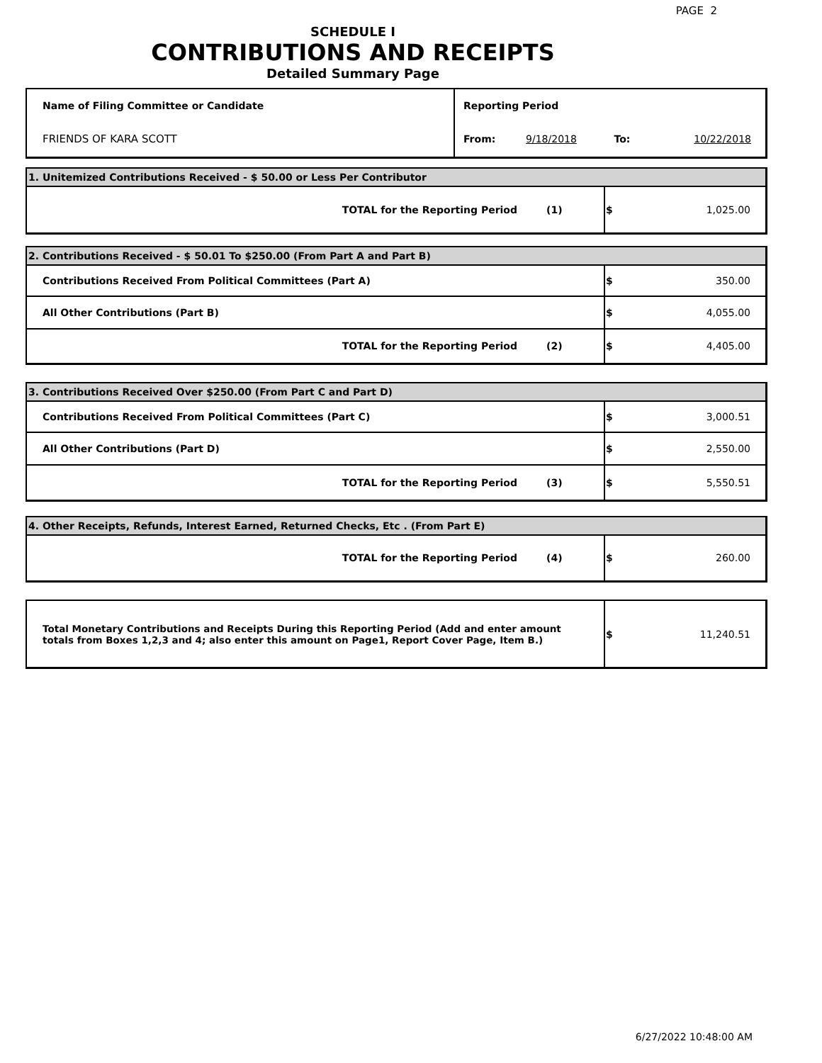PAGE 2
SCHEDULE I
CONTRIBUTIONS AND RECEIPTS
Detailed Summary Page
| Name of Filing Committee or Candidate | Reporting Period | | | |
| FRIENDS OF KARA SCOTT | From: | 9/18/2018 | To: | 10/22/2018 |
| 1. Unitemized Contributions Received - $ 50.00 or Less Per Contributor | | |
| TOTAL for the Reporting Period | (1) | $ 1,025.00 |
| 2. Contributions Received - $ 50.01 To $250.00 (From Part A and Part B) | | |
| Contributions Received From Political Committees (Part A) | | $ 350.00 |
| All Other Contributions (Part B) | | $ 4,055.00 |
| TOTAL for the Reporting Period | (2) | $ 4,405.00 |
| 3. Contributions Received Over $250.00 (From Part C and Part D) | | |
| Contributions Received From Political Committees (Part C) | | $ 3,000.51 |
| All Other Contributions (Part D) | | $ 2,550.00 |
| TOTAL for the Reporting Period | (3) | $ 5,550.51 |
| 4. Other Receipts, Refunds, Interest Earned, Returned Checks, Etc . (From Part E) | | |
| TOTAL for the Reporting Period | (4) | $ 260.00 |
| Total Monetary Contributions and Receipts During this Reporting Period (Add and enter amount totals from Boxes 1,2,3 and 4; also enter this amount on Page1, Report Cover Page, Item B.) | $ 11,240.51 |
6/27/2022 10:48:00 AM